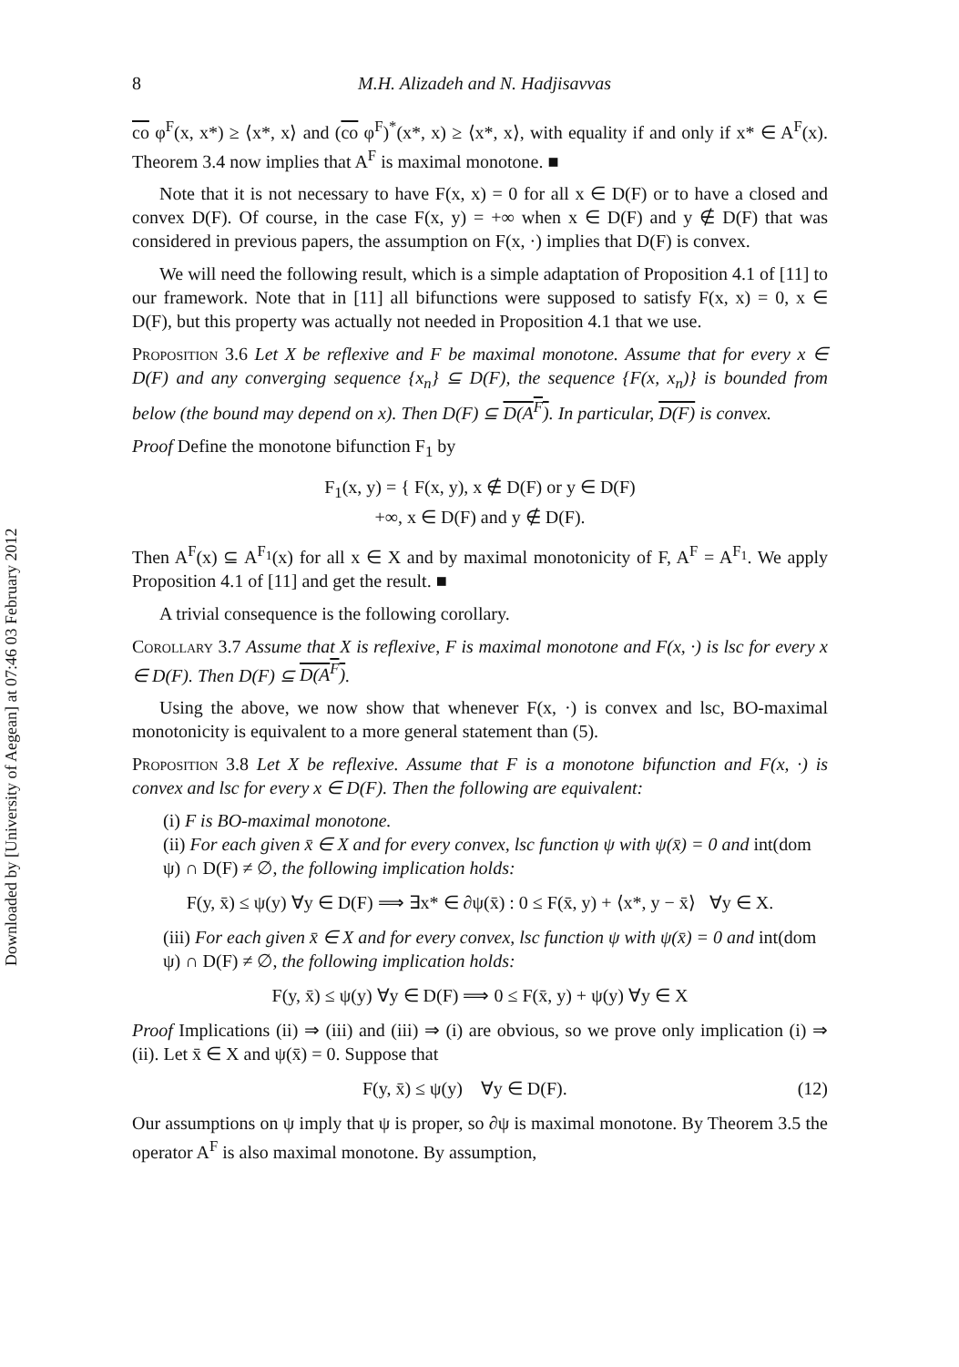Downloaded by [University of Aegean] at 07:46 03 February 2012
8 M.H. Alizadeh and N. Hadjisavvas
co φ<sup>F</sup>(x, x*) ≥ ⟨x*, x⟩ and (co φ<sup>F</sup>)<sup>*</sup>(x*, x) ≥ ⟨x*, x⟩, with equality if and only if x* ∈ A<sup>F</sup>(x). Theorem 3.4 now implies that A<sup>F</sup> is maximal monotone. ■
Note that it is not necessary to have F(x, x) = 0 for all x ∈ D(F) or to have a closed and convex D(F). Of course, in the case F(x, y) = +∞ when x ∈ D(F) and y ∉ D(F) that was considered in previous papers, the assumption on F(x, ·) implies that D(F) is convex.
We will need the following result, which is a simple adaptation of Proposition 4.1 of [11] to our framework. Note that in [11] all bifunctions were supposed to satisfy F(x, x) = 0, x ∈ D(F), but this property was actually not needed in Proposition 4.1 that we use.
Proposition 3.6 Let X be reflexive and F be maximal monotone. Assume that for every x ∈ D(F) and any converging sequence {x<sub>n</sub>} ⊆ D(F), the sequence {F(x, x<sub>n</sub>)} is bounded from below (the bound may depend on x). Then D(F) ⊆ D(A<sup>F</sup>). In particular, D(F) is convex.
Proof Define the monotone bifunction F<sub>1</sub> by
F<sub>1</sub>(x, y) = { F(x, y), x ∉ D(F) or y ∈ D(F)
+∞, x ∈ D(F) and y ∉ D(F).
Then A<sup>F</sup>(x) ⊆ A<sup>F<sub>1</sub></sup>(x) for all x ∈ X and by maximal monotonicity of F, A<sup>F</sup> = A<sup>F<sub>1</sub></sup>. We apply Proposition 4.1 of [11] and get the result. ■
A trivial consequence is the following corollary.
Corollary 3.7 Assume that X is reflexive, F is maximal monotone and F(x, ·) is lsc for every x ∈ D(F). Then D(F) ⊆ D(A<sup>F</sup>).
Using the above, we now show that whenever F(x, ·) is convex and lsc, BO-maximal monotonicity is equivalent to a more general statement than (5).
Proposition 3.8 Let X be reflexive. Assume that F is a monotone bifunction and F(x, ·) is convex and lsc for every x ∈ D(F). Then the following are equivalent:
(i) F is BO-maximal monotone.
(ii) For each given x̄ ∈ X and for every convex, lsc function ψ with ψ(x̄) = 0 and int(dom ψ) ∩ D(F) ≠ ∅, the following implication holds:
F(y, x̄) ≤ ψ(y) ∀y ∈ D(F) ⟹ ∃x* ∈ ∂ψ(x̄) : 0 ≤ F(x̄, y) + ⟨x*, y − x̄⟩ ∀y ∈ X.
(iii) For each given x̄ ∈ X and for every convex, lsc function ψ with ψ(x̄) = 0 and int(dom ψ) ∩ D(F) ≠ ∅, the following implication holds:
F(y, x̄) ≤ ψ(y) ∀y ∈ D(F) ⟹ 0 ≤ F(x̄, y) + ψ(y) ∀y ∈ X
Proof Implications (ii) ⇒ (iii) and (iii) ⇒ (i) are obvious, so we prove only implication (i) ⇒ (ii). Let x̄ ∈ X and ψ(x̄) = 0. Suppose that
F(y, x̄) ≤ ψ(y) ∀y ∈ D(F). (12)
Our assumptions on ψ imply that ψ is proper, so ∂ψ is maximal monotone. By Theorem 3.5 the operator A<sup>F</sup> is also maximal monotone. By assumption,